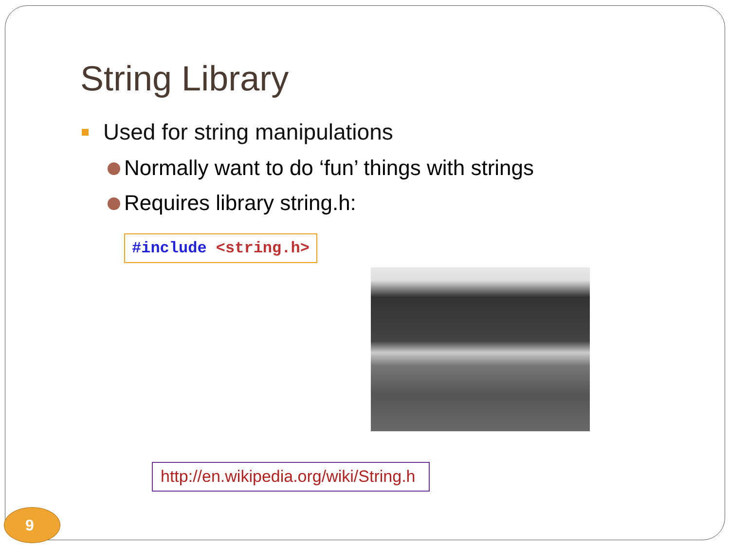String Library
Used for string manipulations
Normally want to do ‘fun’ things with strings
Requires library string.h:
#include <string.h>
http://en.wikipedia.org/wiki/String.h
9